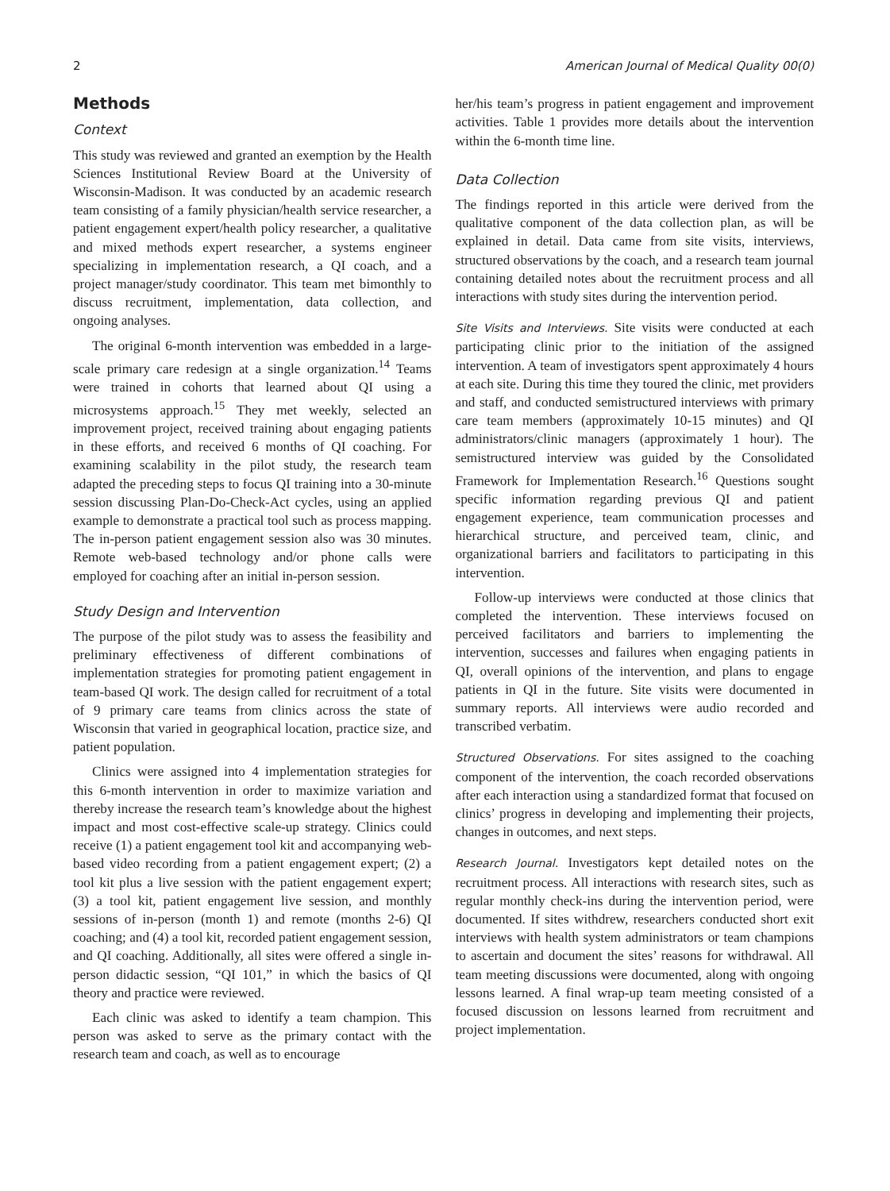2 American Journal of Medical Quality 00(0)
Methods
Context
This study was reviewed and granted an exemption by the Health Sciences Institutional Review Board at the University of Wisconsin-Madison. It was conducted by an academic research team consisting of a family physician/health service researcher, a patient engagement expert/health policy researcher, a qualitative and mixed methods expert researcher, a systems engineer specializing in implementation research, a QI coach, and a project manager/study coordinator. This team met bimonthly to discuss recruitment, implementation, data collection, and ongoing analyses.
The original 6-month intervention was embedded in a large-scale primary care redesign at a single organization.<sup>14</sup> Teams were trained in cohorts that learned about QI using a microsystems approach.<sup>15</sup> They met weekly, selected an improvement project, received training about engaging patients in these efforts, and received 6 months of QI coaching. For examining scalability in the pilot study, the research team adapted the preceding steps to focus QI training into a 30-minute session discussing Plan-Do-Check-Act cycles, using an applied example to demonstrate a practical tool such as process mapping. The in-person patient engagement session also was 30 minutes. Remote web-based technology and/or phone calls were employed for coaching after an initial in-person session.
Study Design and Intervention
The purpose of the pilot study was to assess the feasibility and preliminary effectiveness of different combinations of implementation strategies for promoting patient engagement in team-based QI work. The design called for recruitment of a total of 9 primary care teams from clinics across the state of Wisconsin that varied in geographical location, practice size, and patient population.
Clinics were assigned into 4 implementation strategies for this 6-month intervention in order to maximize variation and thereby increase the research team’s knowledge about the highest impact and most cost-effective scale-up strategy. Clinics could receive (1) a patient engagement tool kit and accompanying web-based video recording from a patient engagement expert; (2) a tool kit plus a live session with the patient engagement expert; (3) a tool kit, patient engagement live session, and monthly sessions of in-person (month 1) and remote (months 2-6) QI coaching; and (4) a tool kit, recorded patient engagement session, and QI coaching. Additionally, all sites were offered a single in-person didactic session, “QI 101,” in which the basics of QI theory and practice were reviewed.
Each clinic was asked to identify a team champion. This person was asked to serve as the primary contact with the research team and coach, as well as to encourage
her/his team’s progress in patient engagement and improvement activities. Table 1 provides more details about the intervention within the 6-month time line.
Data Collection
The findings reported in this article were derived from the qualitative component of the data collection plan, as will be explained in detail. Data came from site visits, interviews, structured observations by the coach, and a research team journal containing detailed notes about the recruitment process and all interactions with study sites during the intervention period.
Site Visits and Interviews. Site visits were conducted at each participating clinic prior to the initiation of the assigned intervention. A team of investigators spent approximately 4 hours at each site. During this time they toured the clinic, met providers and staff, and conducted semistructured interviews with primary care team members (approximately 10-15 minutes) and QI administrators/clinic managers (approximately 1 hour). The semistructured interview was guided by the Consolidated Framework for Implementation Research.<sup>16</sup> Questions sought specific information regarding previous QI and patient engagement experience, team communication processes and hierarchical structure, and perceived team, clinic, and organizational barriers and facilitators to participating in this intervention.
Follow-up interviews were conducted at those clinics that completed the intervention. These interviews focused on perceived facilitators and barriers to implementing the intervention, successes and failures when engaging patients in QI, overall opinions of the intervention, and plans to engage patients in QI in the future. Site visits were documented in summary reports. All interviews were audio recorded and transcribed verbatim.
Structured Observations. For sites assigned to the coaching component of the intervention, the coach recorded observations after each interaction using a standardized format that focused on clinics’ progress in developing and implementing their projects, changes in outcomes, and next steps.
Research Journal. Investigators kept detailed notes on the recruitment process. All interactions with research sites, such as regular monthly check-ins during the intervention period, were documented. If sites withdrew, researchers conducted short exit interviews with health system administrators or team champions to ascertain and document the sites’ reasons for withdrawal. All team meeting discussions were documented, along with ongoing lessons learned. A final wrap-up team meeting consisted of a focused discussion on lessons learned from recruitment and project implementation.